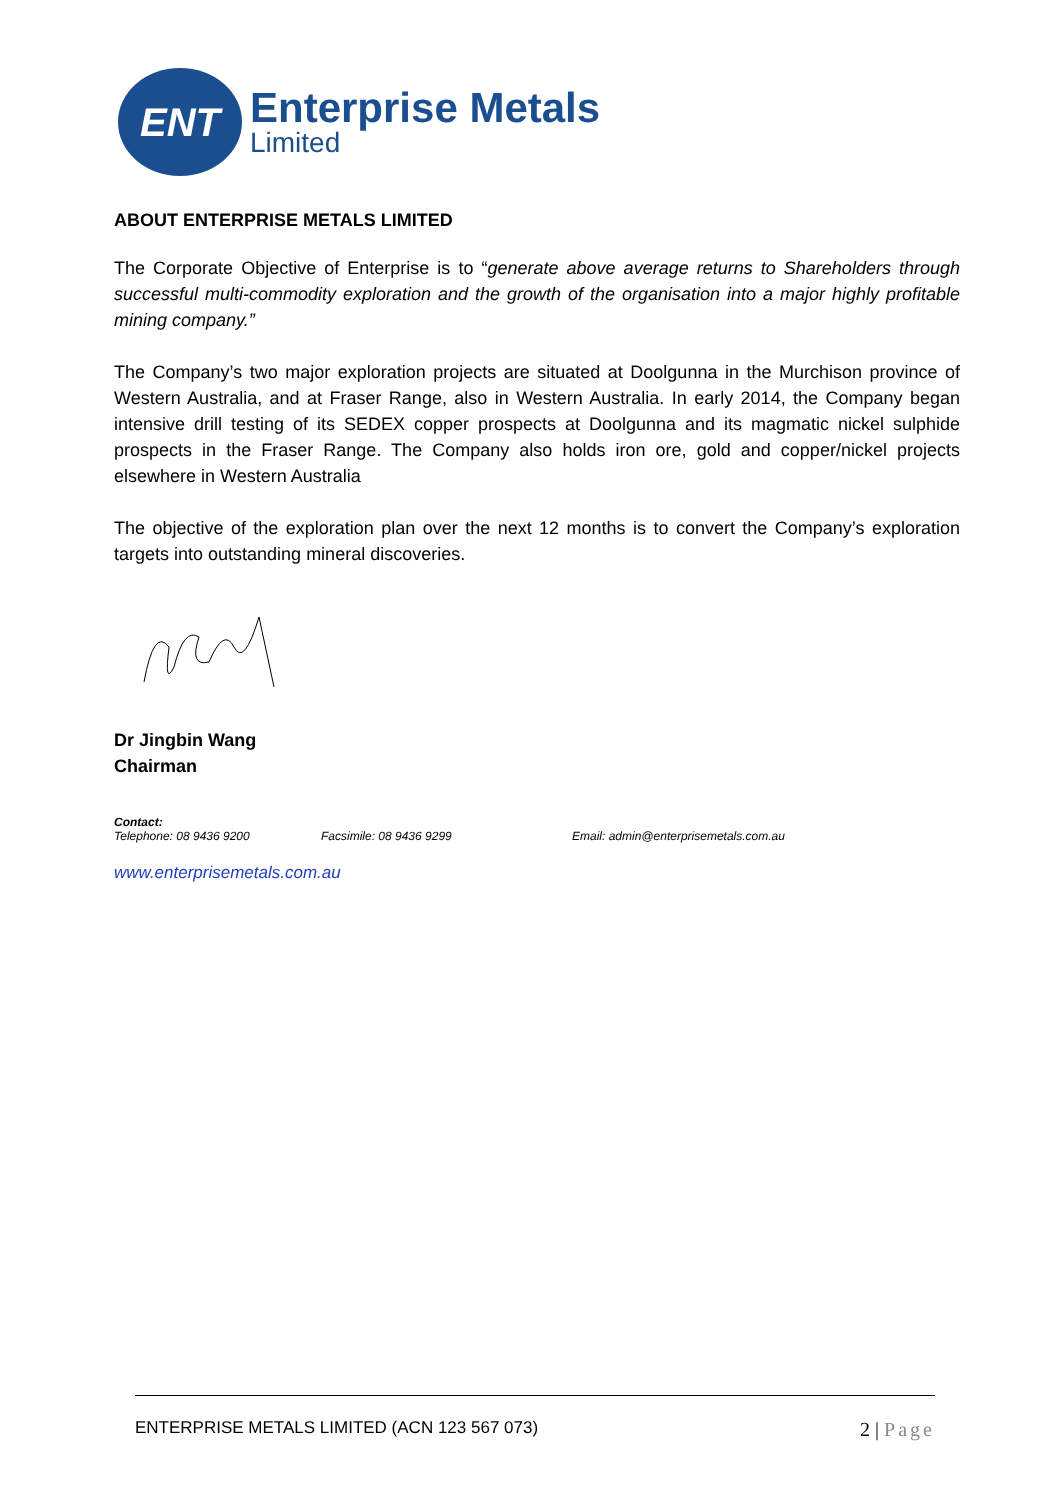ENT
Enterprise Metals
Limited
ABOUT ENTERPRISE METALS LIMITED
The Corporate Objective of Enterprise is to “generate above average returns to Shareholders through successful multi-commodity exploration and the growth of the organisation into a major highly profitable mining company.”
The Company’s two major exploration projects are situated at Doolgunna in the Murchison province of Western Australia, and at Fraser Range, also in Western Australia. In early 2014, the Company began intensive drill testing of its SEDEX copper prospects at Doolgunna and its magmatic nickel sulphide prospects in the Fraser Range. The Company also holds iron ore, gold and copper/nickel projects elsewhere in Western Australia
The objective of the exploration plan over the next 12 months is to convert the Company’s exploration targets into outstanding mineral discoveries.
Dr Jingbin Wang
Chairman
Contact:
Telephone: 08 9436 9200 Facsimile: 08 9436 9299 Email: admin@enterprisemetals.com.au
www.enterprisemetals.com.au
ENTERPRISE METALS LIMITED (ACN 123 567 073)
2 | Page